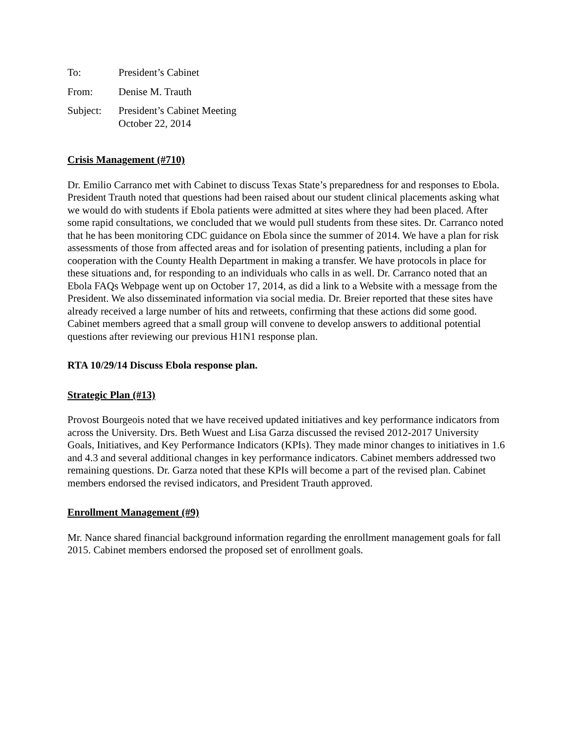To: President’s Cabinet
From: Denise M. Trauth
Subject: President’s Cabinet Meeting
October 22, 2014
Crisis Management (#710)
Dr. Emilio Carranco met with Cabinet to discuss Texas State’s preparedness for and responses to Ebola. President Trauth noted that questions had been raised about our student clinical placements asking what we would do with students if Ebola patients were admitted at sites where they had been placed. After some rapid consultations, we concluded that we would pull students from these sites. Dr. Carranco noted that he has been monitoring CDC guidance on Ebola since the summer of 2014. We have a plan for risk assessments of those from affected areas and for isolation of presenting patients, including a plan for cooperation with the County Health Department in making a transfer. We have protocols in place for these situations and, for responding to an individuals who calls in as well. Dr. Carranco noted that an Ebola FAQs Webpage went up on October 17, 2014, as did a link to a Website with a message from the President. We also disseminated information via social media. Dr. Breier reported that these sites have already received a large number of hits and retweets, confirming that these actions did some good. Cabinet members agreed that a small group will convene to develop answers to additional potential questions after reviewing our previous H1N1 response plan.
RTA 10/29/14 Discuss Ebola response plan.
Strategic Plan (#13)
Provost Bourgeois noted that we have received updated initiatives and key performance indicators from across the University. Drs. Beth Wuest and Lisa Garza discussed the revised 2012-2017 University Goals, Initiatives, and Key Performance Indicators (KPIs). They made minor changes to initiatives in 1.6 and 4.3 and several additional changes in key performance indicators. Cabinet members addressed two remaining questions. Dr. Garza noted that these KPIs will become a part of the revised plan. Cabinet members endorsed the revised indicators, and President Trauth approved.
Enrollment Management (#9)
Mr. Nance shared financial background information regarding the enrollment management goals for fall 2015. Cabinet members endorsed the proposed set of enrollment goals.